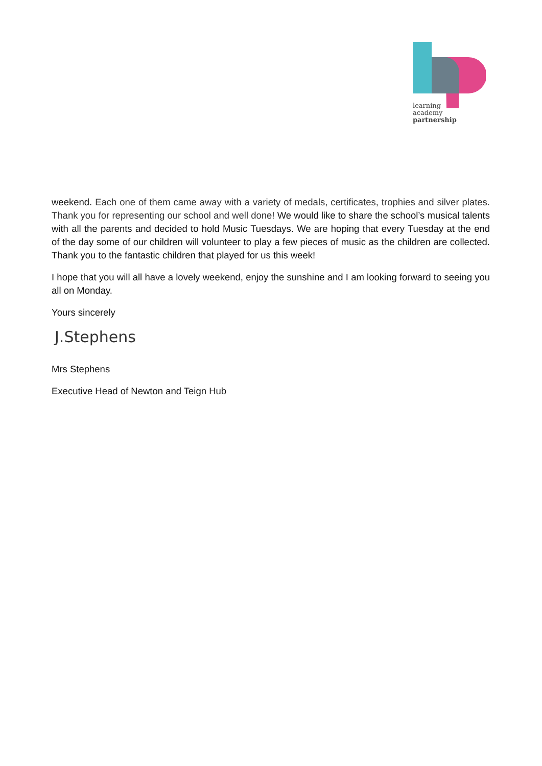learning
academy
partnership
weekend. Each one of them came away with a variety of medals, certificates, trophies and silver plates. Thank you for representing our school and well done! We would like to share the school’s musical talents with all the parents and decided to hold Music Tuesdays. We are hoping that every Tuesday at the end of the day some of our children will volunteer to play a few pieces of music as the children are collected. Thank you to the fantastic children that played for us this week!
I hope that you will all have a lovely weekend, enjoy the sunshine and I am looking forward to seeing you all on Monday.
Yours sincerely
J.Stephens
Mrs Stephens
Executive Head of Newton and Teign Hub